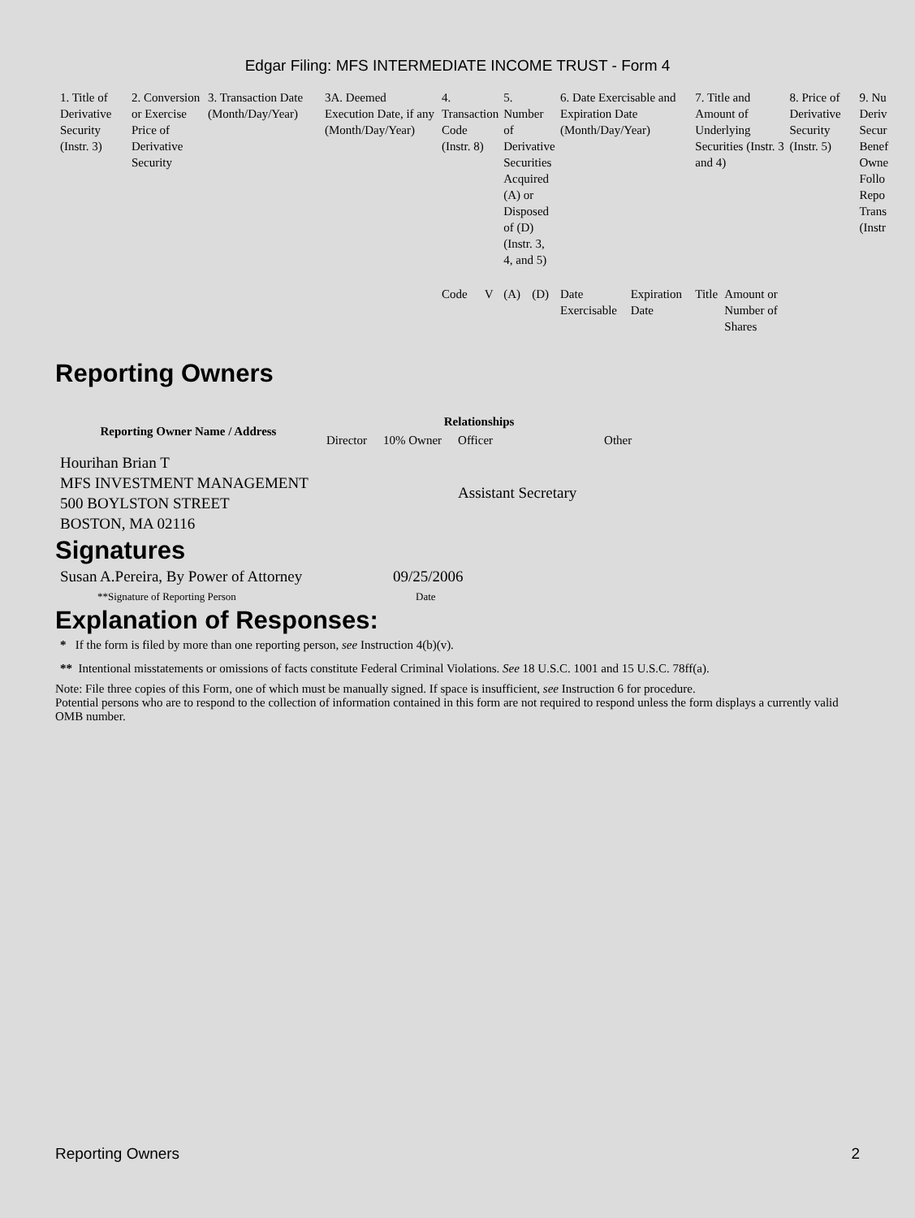Edgar Filing: MFS INTERMEDIATE INCOME TRUST - Form 4
| 1. Title of Derivative Security (Instr. 3) | 2. Conversion or Exercise Price of Derivative Security | 3. Transaction Date (Month/Day/Year) | 3A. Deemed Execution Date, if any (Month/Day/Year) | 4. Transaction Code (Instr. 8) | | 5. Number of Derivative Securities Acquired (A) or Disposed of (D) (Instr. 3, 4, and 5) | | 6. Date Exercisable and Expiration Date (Month/Day/Year) | | 7. Title and Amount of Underlying Securities (Instr. 3 and 4) | | 8. Price of Derivative Security (Instr. 5) | 9. Nu Deriv Secur Benef Owne Follo Repo Trans (Instr |
| | | | | Code | V | (A) | (D) | Date Exercisable | Expiration Date | Title | Amount or Number of Shares | | |
Reporting Owners
| Reporting Owner Name / Address | Relationships | | | |
| --- | --- | --- | --- | --- |
| | Director | 10% Owner | Officer | Other |
| Hourihan Brian T MFS INVESTMENT MANAGEMENT 500 BOYLSTON STREET BOSTON, MA 02116 | | | Assistant Secretary | |
Signatures
| Susan A.Pereira, By Power of Attorney | 09/25/2006 |
| **Signature of Reporting Person | Date |
Explanation of Responses:
* If the form is filed by more than one reporting person, see Instruction 4(b)(v).
** Intentional misstatements or omissions of facts constitute Federal Criminal Violations. See 18 U.S.C. 1001 and 15 U.S.C. 78ff(a).
Note: File three copies of this Form, one of which must be manually signed. If space is insufficient, see Instruction 6 for procedure.
Potential persons who are to respond to the collection of information contained in this form are not required to respond unless the form displays a currently valid OMB number.
Reporting Owners 2